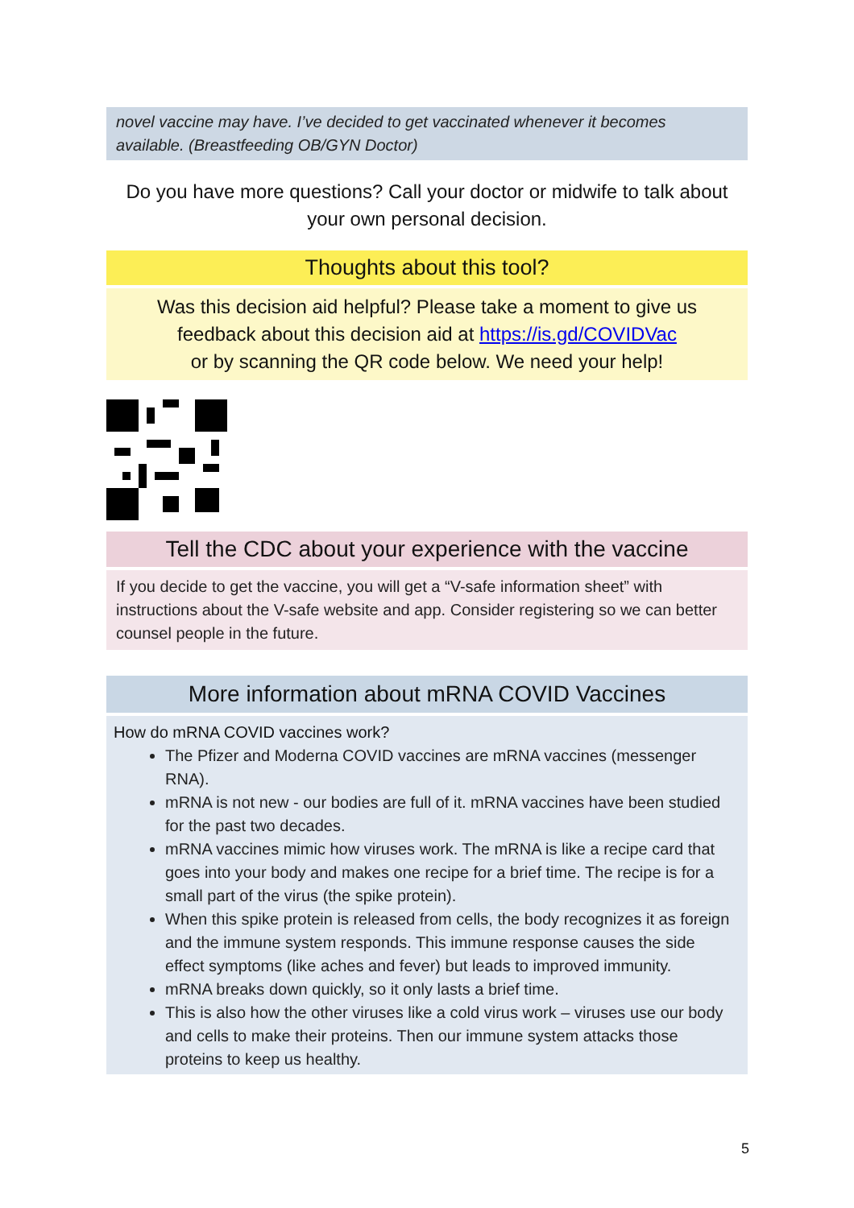novel vaccine may have. I’ve decided to get vaccinated whenever it becomes available. (Breastfeeding OB/GYN Doctor)
Do you have more questions? Call your doctor or midwife to talk about your own personal decision.
Thoughts about this tool?
Was this decision aid helpful? Please take a moment to give us
feedback about this decision aid at https://is.gd/COVIDVac
or by scanning the QR code below. We need your help!
Tell the CDC about your experience with the vaccine
If you decide to get the vaccine, you will get a “V-safe information sheet” with instructions about the V-safe website and app. Consider registering so we can better counsel people in the future.
More information about mRNA COVID Vaccines
How do mRNA COVID vaccines work?
The Pfizer and Moderna COVID vaccines are mRNA vaccines (messenger RNA).
mRNA is not new - our bodies are full of it. mRNA vaccines have been studied for the past two decades.
mRNA vaccines mimic how viruses work. The mRNA is like a recipe card that goes into your body and makes one recipe for a brief time. The recipe is for a small part of the virus (the spike protein).
When this spike protein is released from cells, the body recognizes it as foreign and the immune system responds. This immune response causes the side effect symptoms (like aches and fever) but leads to improved immunity.
mRNA breaks down quickly, so it only lasts a brief time.
This is also how the other viruses like a cold virus work – viruses use our body and cells to make their proteins. Then our immune system attacks those proteins to keep us healthy.
5